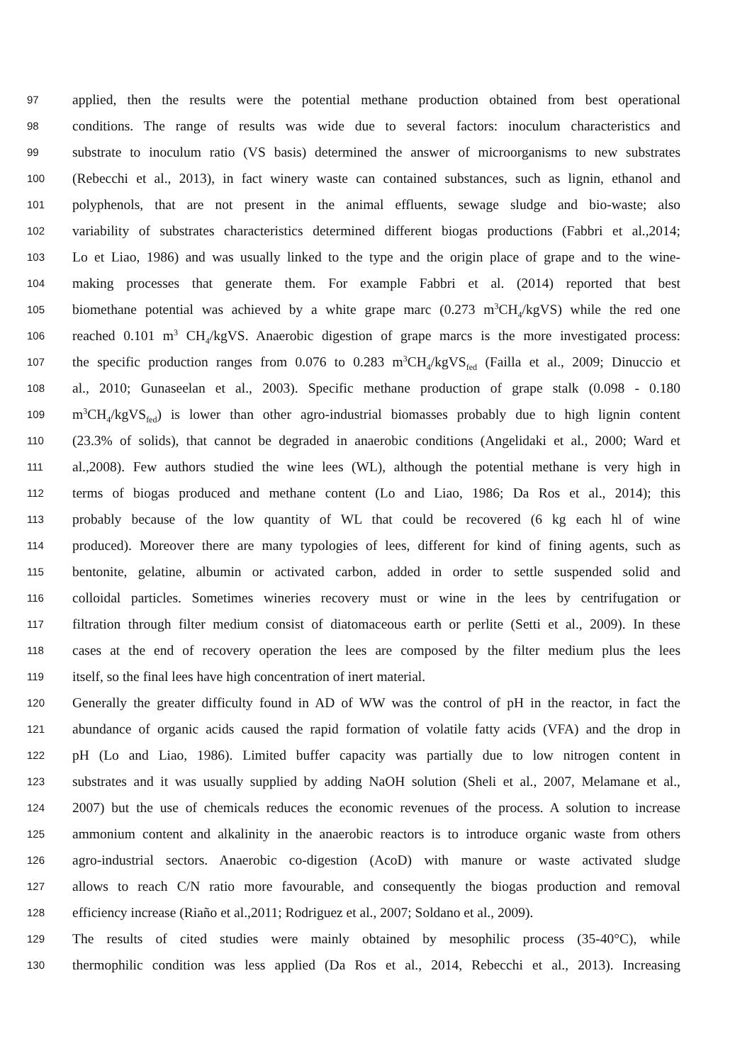97 applied, then the results were the potential methane production obtained from best operational
98 conditions. The range of results was wide due to several factors: inoculum characteristics and
99 substrate to inoculum ratio (VS basis) determined the answer of microorganisms to new substrates
100 (Rebecchi et al., 2013), in fact winery waste can contained substances, such as lignin, ethanol and
101 polyphenols, that are not present in the animal effluents, sewage sludge and bio-waste; also
102 variability of substrates characteristics determined different biogas productions (Fabbri et al.,2014;
103 Lo et Liao, 1986) and was usually linked to the type and the origin place of grape and to the wine-
104 making processes that generate them. For example Fabbri et al. (2014) reported that best
105 biomethane potential was achieved by a white grape marc (0.273 m<sup>3</sup>CH<sub>4</sub>/kgVS) while the red one
106 reached 0.101 m<sup>3</sup> CH<sub>4</sub>/kgVS. Anaerobic digestion of grape marcs is the more investigated process:
107 the specific production ranges from 0.076 to 0.283 m<sup>3</sup>CH<sub>4</sub>/kgVS<sub>fed</sub> (Failla et al., 2009; Dinuccio et
108 al., 2010; Gunaseelan et al., 2003). Specific methane production of grape stalk (0.098 - 0.180
109 m<sup>3</sup>CH<sub>4</sub>/kgVS<sub>fed</sub>) is lower than other agro-industrial biomasses probably due to high lignin content
110 (23.3% of solids), that cannot be degraded in anaerobic conditions (Angelidaki et al., 2000; Ward et
111 al.,2008). Few authors studied the wine lees (WL), although the potential methane is very high in
112 terms of biogas produced and methane content (Lo and Liao, 1986; Da Ros et al., 2014); this
113 probably because of the low quantity of WL that could be recovered (6 kg each hl of wine
114 produced). Moreover there are many typologies of lees, different for kind of fining agents, such as
115 bentonite, gelatine, albumin or activated carbon, added in order to settle suspended solid and
116 colloidal particles. Sometimes wineries recovery must or wine in the lees by centrifugation or
117 filtration through filter medium consist of diatomaceous earth or perlite (Setti et al., 2009). In these
118 cases at the end of recovery operation the lees are composed by the filter medium plus the lees
119 itself, so the final lees have high concentration of inert material.
120 Generally the greater difficulty found in AD of WW was the control of pH in the reactor, in fact the
121 abundance of organic acids caused the rapid formation of volatile fatty acids (VFA) and the drop in
122 pH (Lo and Liao, 1986). Limited buffer capacity was partially due to low nitrogen content in
123 substrates and it was usually supplied by adding NaOH solution (Sheli et al., 2007, Melamane et al.,
124 2007) but the use of chemicals reduces the economic revenues of the process. A solution to increase
125 ammonium content and alkalinity in the anaerobic reactors is to introduce organic waste from others
126 agro-industrial sectors. Anaerobic co-digestion (AcoD) with manure or waste activated sludge
127 allows to reach C/N ratio more favourable, and consequently the biogas production and removal
128 efficiency increase (Riaño et al.,2011; Rodriguez et al., 2007; Soldano et al., 2009).
129 The results of cited studies were mainly obtained by mesophilic process (35-40°C), while
130 thermophilic condition was less applied (Da Ros et al., 2014, Rebecchi et al., 2013). Increasing